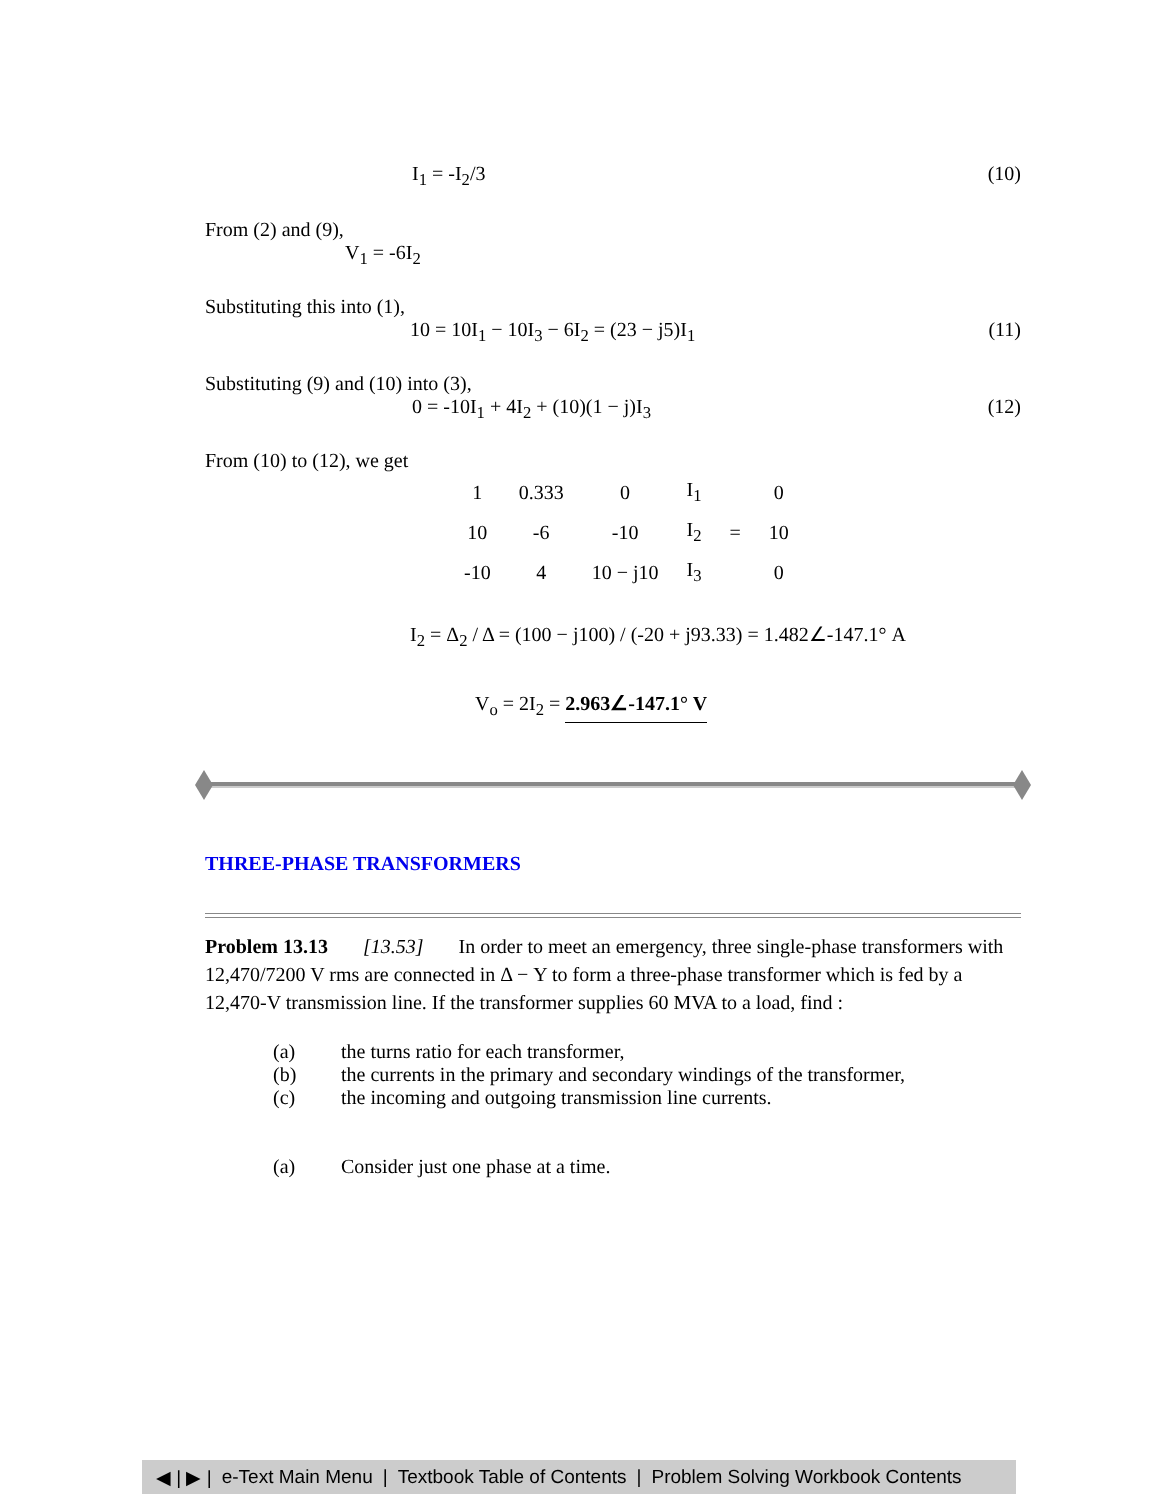I<sub>1</sub> = -I<sub>2</sub>/3 (10)
From (2) and (9),
V<sub>1</sub> = -6I<sub>2</sub>
Substituting this into (1),
10 = 10I<sub>1</sub> − 10I<sub>3</sub> − 6I<sub>2</sub> = (23 − j5)I<sub>1</sub> (11)
Substituting (9) and (10) into (3),
0 = -10I<sub>1</sub> + 4I<sub>2</sub> + (10)(1 − j)I<sub>3</sub> (12)
From (10) to (12), we get
| 1 | 0.333 | 0 | I<sub>1</sub> | | 0 |
| 10 | -6 | -10 | I<sub>2</sub> | = | 10 |
| -10 | 4 | 10 − j10 | I<sub>3</sub> | | 0 |
I<sub>2</sub> = Δ<sub>2</sub> / Δ = (100 − j100) / (-20 + j93.33) = 1.482∠-147.1° A
V<sub>o</sub> = 2I<sub>2</sub> = 2.963∠-147.1° V
THREE-PHASE TRANSFORMERS
Problem 13.13 [13.53] In order to meet an emergency, three single-phase transformers with 12,470/7200 V rms are connected in Δ − Y to form a three-phase transformer which is fed by a 12,470-V transmission line. If the transformer supplies 60 MVA to a load, find :
(a) the turns ratio for each transformer,
(b) the currents in the primary and secondary windings of the transformer,
(c) the incoming and outgoing transmission line currents.
(a) Consider just one phase at a time.
◀ | ▶ | e-Text Main Menu | Textbook Table of Contents | Problem Solving Workbook Contents